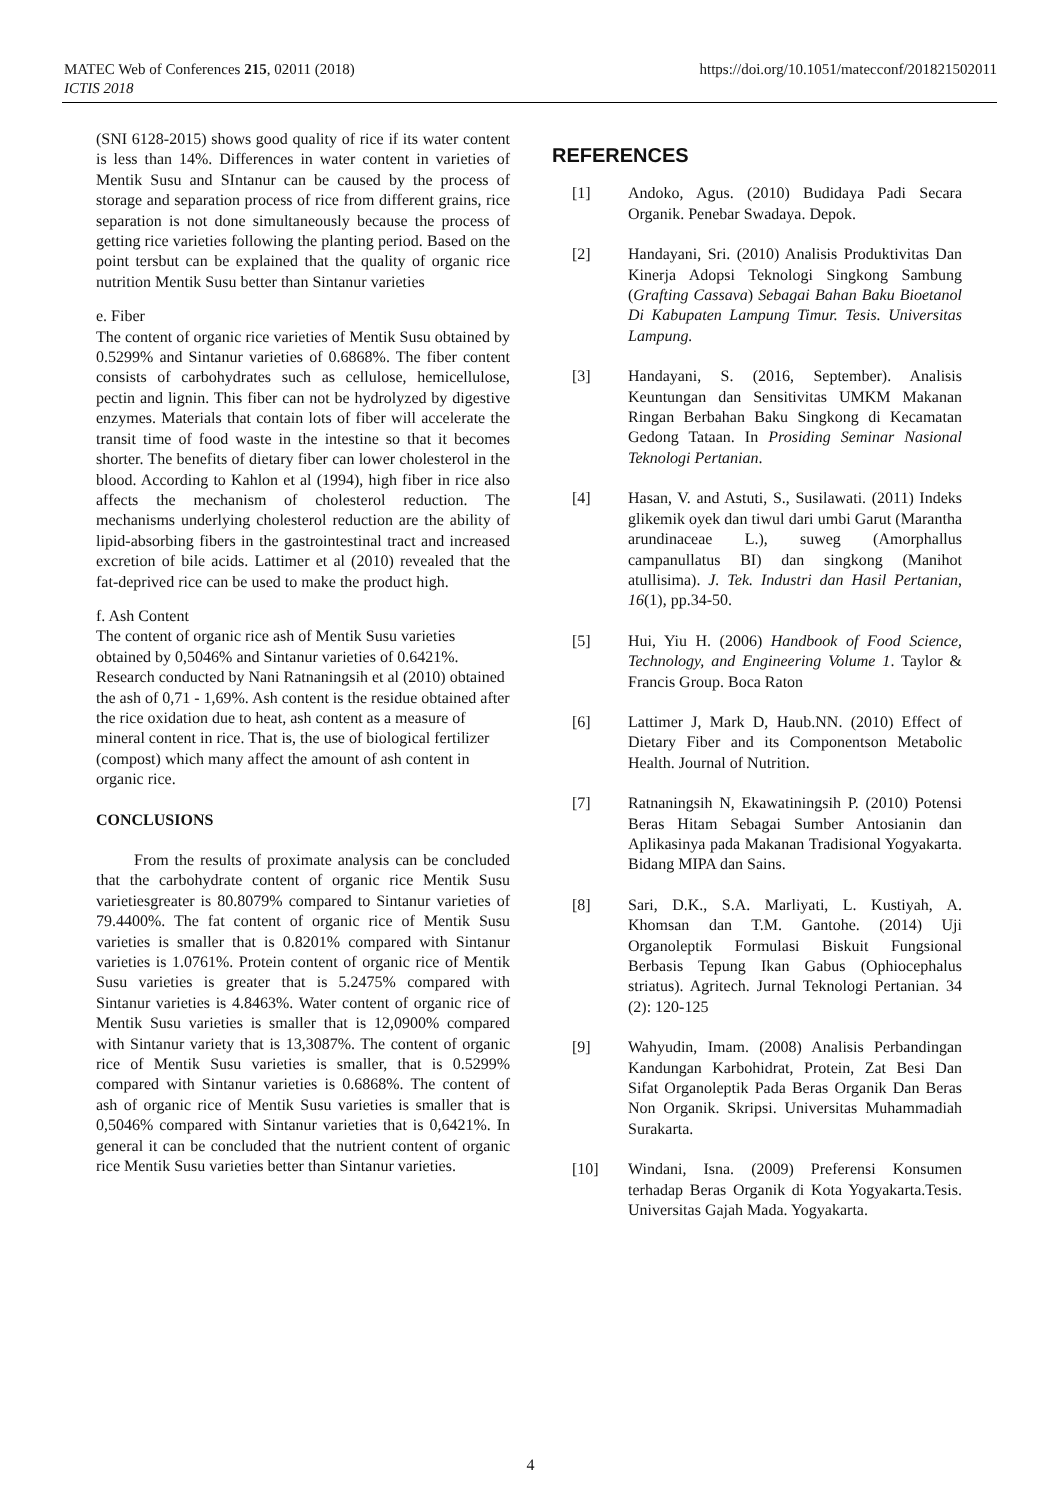MATEC Web of Conferences 215, 02011 (2018)
ICTIS 2018
https://doi.org/10.1051/matecconf/201821502011
(SNI 6128-2015) shows good quality of rice if its water content is less than 14%. Differences in water content in varieties of Mentik Susu and SIntanur can be caused by the process of storage and separation process of rice from different grains, rice separation is not done simultaneously because the process of getting rice varieties following the planting period. Based on the point tersbut can be explained that the quality of organic rice nutrition Mentik Susu better than Sintanur varieties
e. Fiber
The content of organic rice varieties of Mentik Susu obtained by 0.5299% and Sintanur varieties of 0.6868%. The fiber content consists of carbohydrates such as cellulose, hemicellulose, pectin and lignin. This fiber can not be hydrolyzed by digestive enzymes. Materials that contain lots of fiber will accelerate the transit time of food waste in the intestine so that it becomes shorter. The benefits of dietary fiber can lower cholesterol in the blood. According to Kahlon et al (1994), high fiber in rice also affects the mechanism of cholesterol reduction. The mechanisms underlying cholesterol reduction are the ability of lipid-absorbing fibers in the gastrointestinal tract and increased excretion of bile acids. Lattimer et al (2010) revealed that the fat-deprived rice can be used to make the product high.
f. Ash Content
The content of organic rice ash of Mentik Susu varieties obtained by 0,5046% and Sintanur varieties of 0.6421%. Research conducted by Nani Ratnaningsih et al (2010) obtained the ash of 0,71 - 1,69%. Ash content is the residue obtained after the rice oxidation due to heat, ash content as a measure of mineral content in rice. That is, the use of biological fertilizer (compost) which many affect the amount of ash content in organic rice.
CONCLUSIONS
From the results of proximate analysis can be concluded that the carbohydrate content of organic rice Mentik Susu varietiesgreater is 80.8079% compared to Sintanur varieties of 79.4400%. The fat content of organic rice of Mentik Susu varieties is smaller that is 0.8201% compared with Sintanur varieties is 1.0761%. Protein content of organic rice of Mentik Susu varieties is greater that is 5.2475% compared with Sintanur varieties is 4.8463%. Water content of organic rice of Mentik Susu varieties is smaller that is 12,0900% compared with Sintanur variety that is 13,3087%. The content of organic rice of Mentik Susu varieties is smaller, that is 0.5299% compared with Sintanur varieties is 0.6868%. The content of ash of organic rice of Mentik Susu varieties is smaller that is 0,5046% compared with Sintanur varieties that is 0,6421%. In general it can be concluded that the nutrient content of organic rice Mentik Susu varieties better than Sintanur varieties.
REFERENCES
[1] Andoko, Agus. (2010) Budidaya Padi Secara Organik. Penebar Swadaya. Depok.
[2] Handayani, Sri. (2010) Analisis Produktivitas Dan Kinerja Adopsi Teknologi Singkong Sambung (Grafting Cassava) Sebagai Bahan Baku Bioetanol Di Kabupaten Lampung Timur. Tesis. Universitas Lampung.
[3] Handayani, S. (2016, September). Analisis Keuntungan dan Sensitivitas UMKM Makanan Ringan Berbahan Baku Singkong di Kecamatan Gedong Tataan. In Prosiding Seminar Nasional Teknologi Pertanian.
[4] Hasan, V. and Astuti, S., Susilawati. (2011) Indeks glikemik oyek dan tiwul dari umbi Garut (Marantha arundinaceae L.), suweg (Amorphallus campanullatus BI) dan singkong (Manihot atullisima). J. Tek. Industri dan Hasil Pertanian, 16(1), pp.34-50.
[5] Hui, Yiu H. (2006) Handbook of Food Science, Technology, and Engineering Volume 1. Taylor & Francis Group. Boca Raton
[6] Lattimer J, Mark D, Haub.NN. (2010) Effect of Dietary Fiber and its Componentson Metabolic Health. Journal of Nutrition.
[7] Ratnaningsih N, Ekawatiningsih P. (2010) Potensi Beras Hitam Sebagai Sumber Antosianin dan Aplikasinya pada Makanan Tradisional Yogyakarta. Bidang MIPA dan Sains.
[8] Sari, D.K., S.A. Marliyati, L. Kustiyah, A. Khomsan dan T.M. Gantohe. (2014) Uji Organoleptik Formulasi Biskuit Fungsional Berbasis Tepung Ikan Gabus (Ophiocephalus striatus). Agritech. Jurnal Teknologi Pertanian. 34 (2): 120-125
[9] Wahyudin, Imam. (2008) Analisis Perbandingan Kandungan Karbohidrat, Protein, Zat Besi Dan Sifat Organoleptik Pada Beras Organik Dan Beras Non Organik. Skripsi. Universitas Muhammadiah Surakarta.
[10] Windani, Isna. (2009) Preferensi Konsumen terhadap Beras Organik di Kota Yogyakarta.Tesis. Universitas Gajah Mada. Yogyakarta.
4